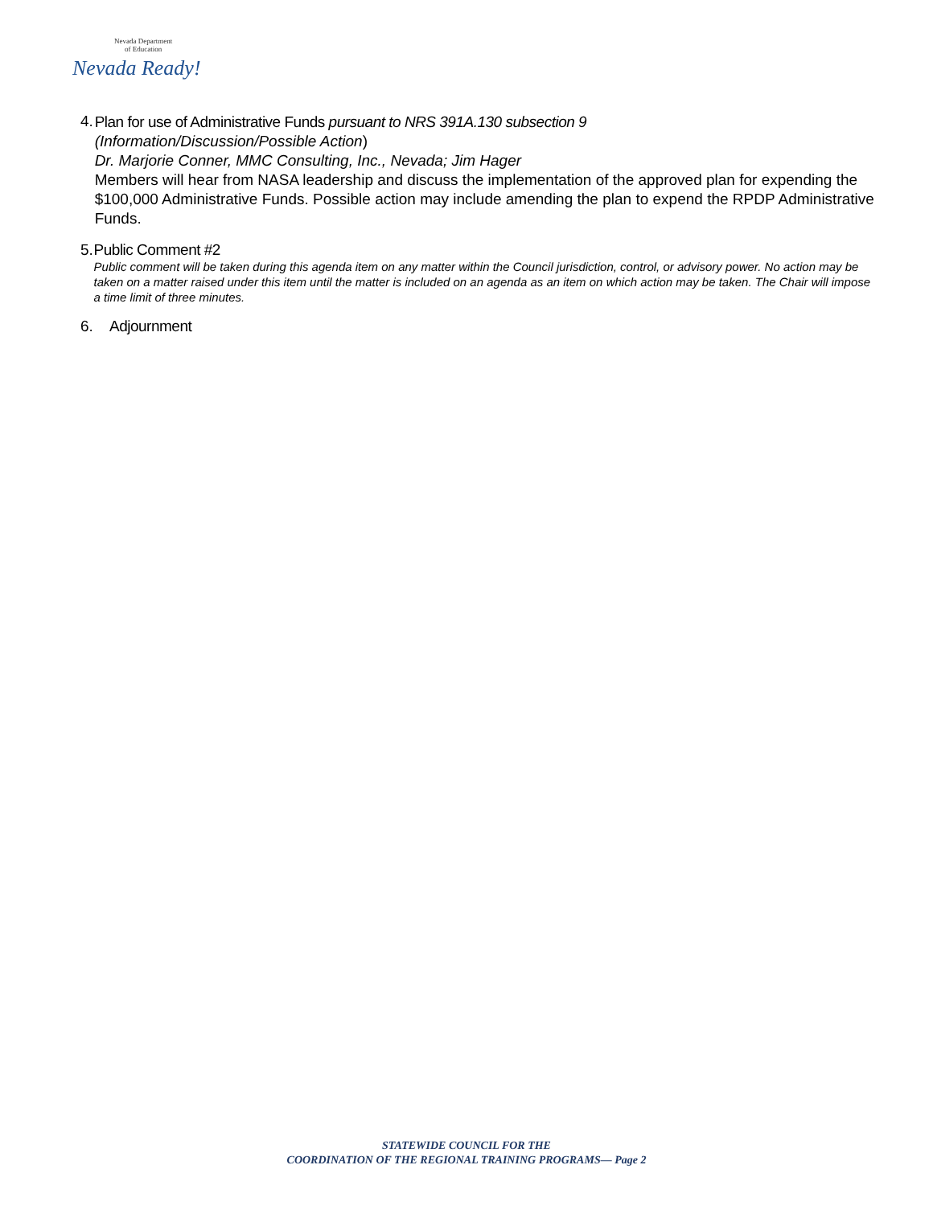Nevada Department
of Education
Nevada Ready!
4.
Plan for use of Administrative Funds pursuant to NRS 391A.130 subsection 9
(Information/Discussion/Possible Action)
Dr. Marjorie Conner, MMC Consulting, Inc., Nevada; Jim Hager
Members will hear from NASA leadership and discuss the implementation of the approved plan for expending the $100,000 Administrative Funds. Possible action may include amending the plan to expend the RPDP Administrative Funds.
5. Public Comment #2
Public comment will be taken during this agenda item on any matter within the Council jurisdiction, control, or advisory power. No action may be taken on a matter raised under this item until the matter is included on an agenda as an item on which action may be taken. The Chair will impose a time limit of three minutes.
6. Adjournment
STATEWIDE COUNCIL FOR THE
COORDINATION OF THE REGIONAL TRAINING PROGRAMS— Page 2